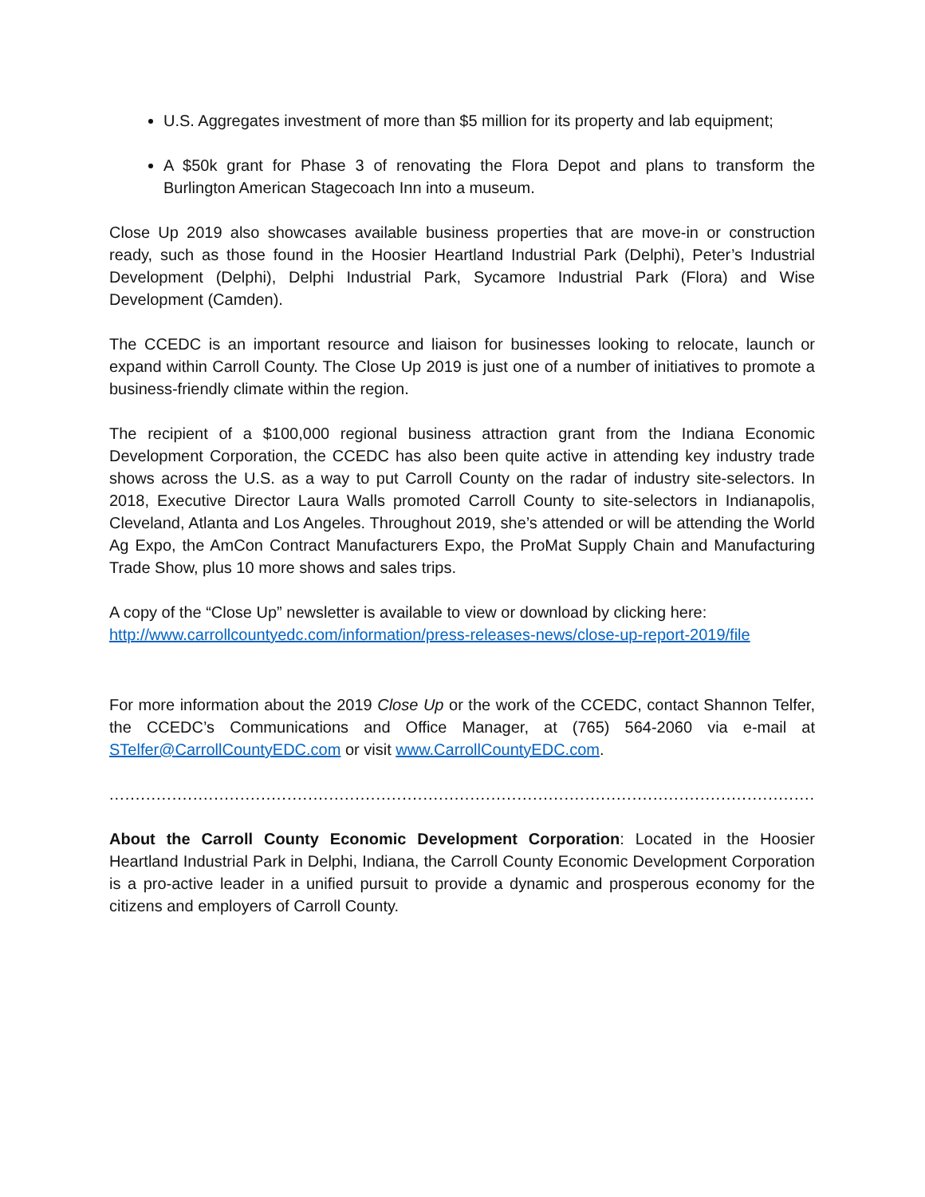U.S. Aggregates investment of more than $5 million for its property and lab equipment;
A $50k grant for Phase 3 of renovating the Flora Depot and plans to transform the Burlington American Stagecoach Inn into a museum.
Close Up 2019 also showcases available business properties that are move-in or construction ready, such as those found in the Hoosier Heartland Industrial Park (Delphi), Peter’s Industrial Development (Delphi), Delphi Industrial Park, Sycamore Industrial Park (Flora) and Wise Development (Camden).
The CCEDC is an important resource and liaison for businesses looking to relocate, launch or expand within Carroll County. The Close Up 2019 is just one of a number of initiatives to promote a business-friendly climate within the region.
The recipient of a $100,000 regional business attraction grant from the Indiana Economic Development Corporation, the CCEDC has also been quite active in attending key industry trade shows across the U.S. as a way to put Carroll County on the radar of industry site-selectors. In 2018, Executive Director Laura Walls promoted Carroll County to site-selectors in Indianapolis, Cleveland, Atlanta and Los Angeles. Throughout 2019, she’s attended or will be attending the World Ag Expo, the AmCon Contract Manufacturers Expo, the ProMat Supply Chain and Manufacturing Trade Show, plus 10 more shows and sales trips.
A copy of the “Close Up” newsletter is available to view or download by clicking here:
http://www.carrollcountyedc.com/information/press-releases-news/close-up-report-2019/file
For more information about the 2019 Close Up or the work of the CCEDC, contact Shannon Telfer, the CCEDC’s Communications and Office Manager, at (765) 564-2060 via e-mail at STelfer@CarrollCountyEDC.com or visit www.CarrollCountyEDC.com.
..........................................................................................................................................................................
About the Carroll County Economic Development Corporation: Located in the Hoosier Heartland Industrial Park in Delphi, Indiana, the Carroll County Economic Development Corporation is a pro-active leader in a unified pursuit to provide a dynamic and prosperous economy for the citizens and employers of Carroll County.